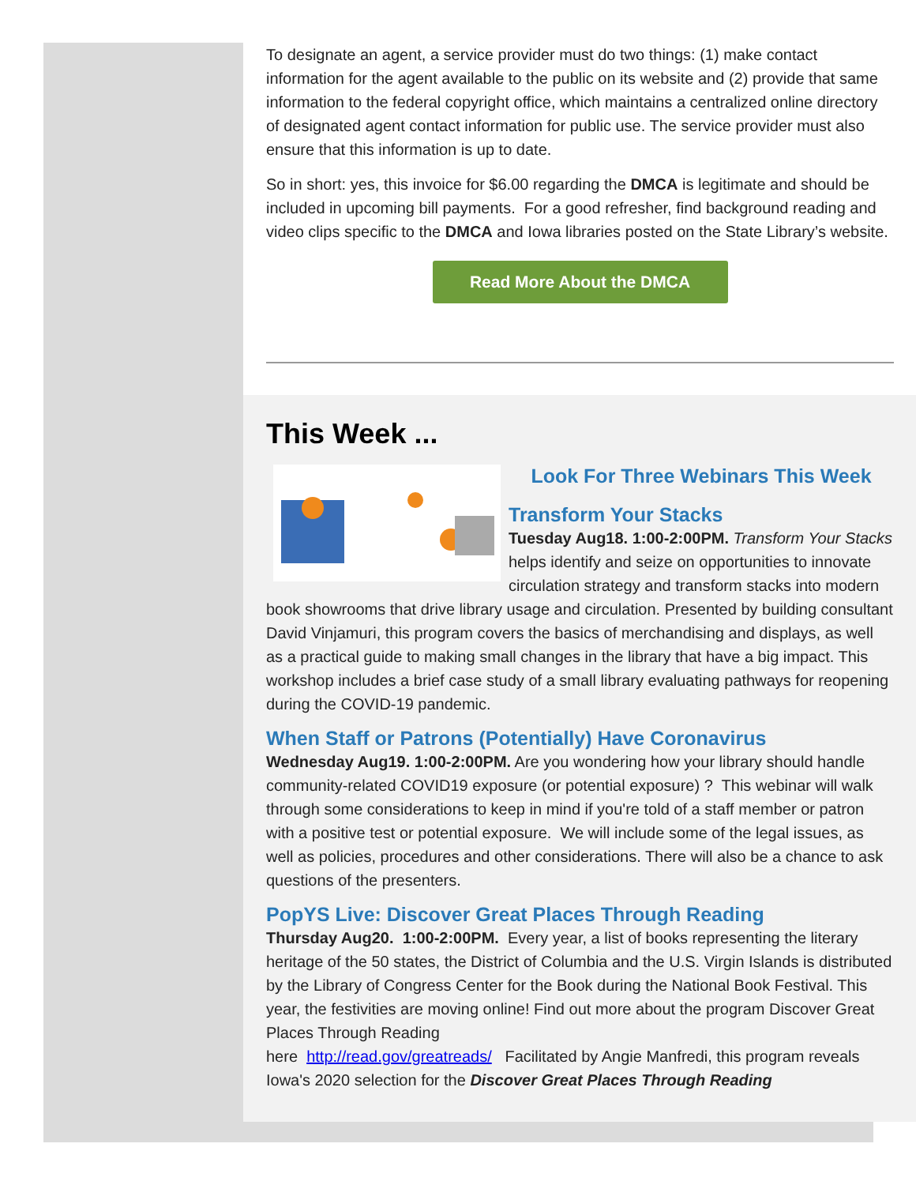To designate an agent, a service provider must do two things: (1) make contact information for the agent available to the public on its website and (2) provide that same information to the federal copyright office, which maintains a centralized online directory
of designated agent contact information for public use. The service provider must also ensure that this information is up to date.
So in short: yes, this invoice for $6.00 regarding the DMCA is legitimate and should be included in upcoming bill payments. For a good refresher, find background reading and video clips specific to the DMCA and Iowa libraries posted on the State Library’s website.
Read More About the DMCA
This Week ...
Look For Three Webinars This Week
Transform Your Stacks
Tuesday Aug18. 1:00-2:00PM. Transform Your Stacks helps identify and seize on opportunities to innovate circulation strategy and transform stacks into modern book showrooms that drive library usage and circulation. Presented by building consultant David Vinjamuri, this program covers the basics of merchandising and displays, as well as a practical guide to making small changes in the library that have a big impact. This workshop includes a brief case study of a small library evaluating pathways for reopening during the COVID-19 pandemic.
When Staff or Patrons (Potentially) Have Coronavirus
Wednesday Aug19. 1:00-2:00PM. Are you wondering how your library should handle community-related COVID19 exposure (or potential exposure) ? This webinar will walk through some considerations to keep in mind if you're told of a staff member or patron with a positive test or potential exposure. We will include some of the legal issues, as well as policies, procedures and other considerations. There will also be a chance to ask questions of the presenters.
PopYS Live: Discover Great Places Through Reading
Thursday Aug20. 1:00-2:00PM. Every year, a list of books representing the literary heritage of the 50 states, the District of Columbia and the U.S. Virgin Islands is distributed by the Library of Congress Center for the Book during the National Book Festival. This year, the festivities are moving online! Find out more about the program Discover Great Places Through Reading
here http://read.gov/greatreads/ Facilitated by Angie Manfredi, this program reveals Iowa's 2020 selection for the Discover Great Places Through Reading